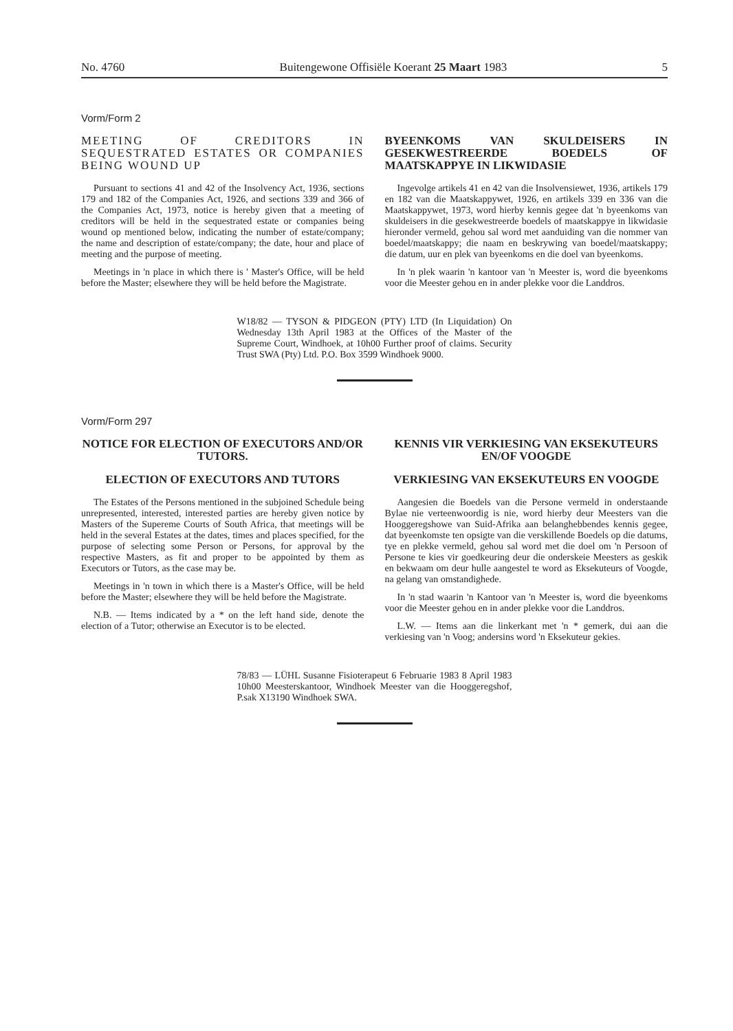No. 4760 Buitengewone Offisiële Koerant 25 Maart 1983 5
Vorm/Form 2
MEETING OF CREDITORS IN SEQUESTRATED ESTATES OR COMPANIES BEING WOUND UP
Pursuant to sections 41 and 42 of the Insolvency Act, 1936, sections 179 and 182 of the Companies Act, 1926, and sections 339 and 366 of the Companies Act, 1973, notice is hereby given that a meeting of creditors will be held in the sequestrated estate or companies being wound op mentioned below, indicating the number of estate/company; the name and description of estate/company; the date, hour and place of meeting and the purpose of meeting.
Meetings in 'n place in which there is ' Master's Office, will be held before the Master; elsewhere they will be held before the Magistrate.
BYEENKOMS VAN SKULDEISERS IN GESEKWESTREERDE BOEDELS OF MAATSKAPPYE IN LIKWIDASIE
Ingevolge artikels 41 en 42 van die Insolvensiewet, 1936, artikels 179 en 182 van die Maatskappywet, 1926, en artikels 339 en 336 van die Maatskappywet, 1973, word hierby kennis gegee dat 'n byeenkoms van skuldeisers in die gesekwestreerde boedels of maatskappye in likwidasie hieronder vermeld, gehou sal word met aanduiding van die nommer van boedel/maatskappy; die naam en beskrywing van boedel/maatskappy; die datum, uur en plek van byeenkoms en die doel van byeenkoms.
In 'n plek waarin 'n kantoor van 'n Meester is, word die byeenkoms voor die Meester gehou en in ander plekke voor die Landdros.
W18/82 — TYSON & PIDGEON (PTY) LTD (In Liquidation) On Wednesday 13th April 1983 at the Offices of the Master of the Supreme Court, Windhoek, at 10h00 Further proof of claims. Security Trust SWA (Pty) Ltd. P.O. Box 3599 Windhoek 9000.
Vorm/Form 297
NOTICE FOR ELECTION OF EXECUTORS AND/OR TUTORS.
ELECTION OF EXECUTORS AND TUTORS
The Estates of the Persons mentioned in the subjoined Schedule being unrepresented, interested, interested parties are hereby given notice by Masters of the Supereme Courts of South Africa, that meetings will be held in the several Estates at the dates, times and places specified, for the purpose of selecting some Person or Persons, for approval by the respective Masters, as fit and proper to be appointed by them as Executors or Tutors, as the case may be.
Meetings in 'n town in which there is a Master's Office, will be held before the Master; elsewhere they will be held before the Magistrate.
N.B. — Items indicated by a * on the left hand side, denote the election of a Tutor; otherwise an Executor is to be elected.
KENNIS VIR VERKIESING VAN EKSEKUTEURS EN/OF VOOGDE
VERKIESING VAN EKSEKUTEURS EN VOOGDE
Aangesien die Boedels van die Persone vermeld in onderstaande Bylae nie verteenwoordig is nie, word hierby deur Meesters van die Hooggeregshowe van Suid-Afrika aan belanghebbendes kennis gegee, dat byeenkomste ten opsigte van die verskillende Boedels op die datums, tye en plekke vermeld, gehou sal word met die doel om 'n Persoon of Persone te kies vir goedkeuring deur die onderskeie Meesters as geskik en bekwaam om deur hulle aangestel te word as Eksekuteurs of Voogde, na gelang van omstandighede.
In 'n stad waarin 'n Kantoor van 'n Meester is, word die byeenkoms voor die Meester gehou en in ander plekke voor die Landdros.
L.W. — Items aan die linkerkant met 'n * gemerk, dui aan die verkiesing van 'n Voog; andersins word 'n Eksekuteur gekies.
78/83 — LÜHL Susanne Fisioterapeut 6 Februarie 1983 8 April 1983 10h00 Meesterskantoor, Windhoek Meester van die Hooggeregshof, P.sak X13190 Windhoek SWA.